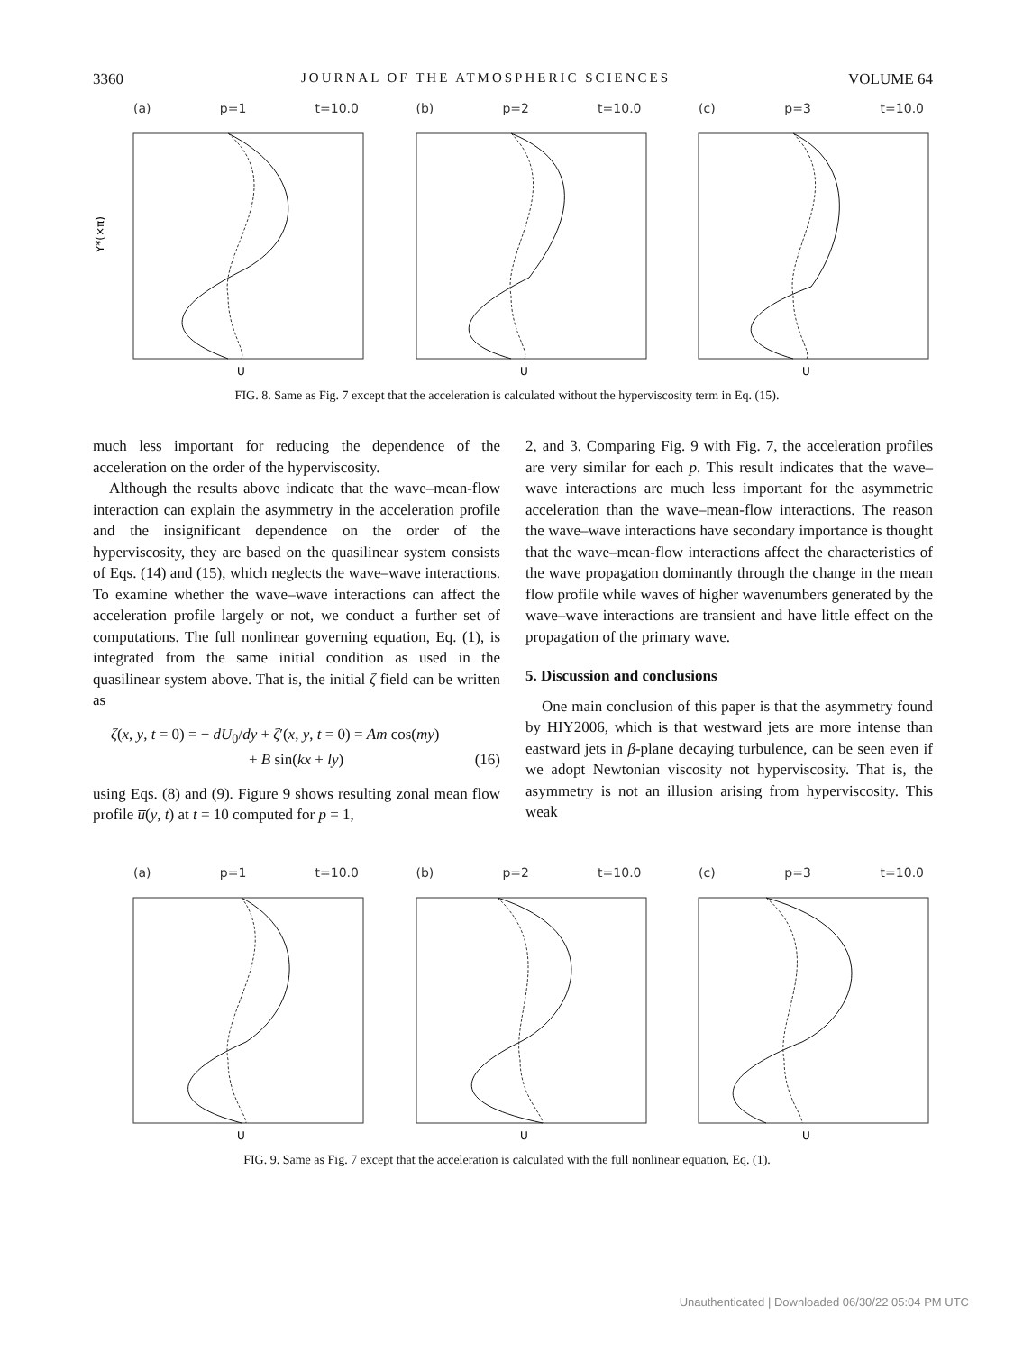3360 JOURNAL OF THE ATMOSPHERIC SCIENCES VOLUME 64
(a) p=1 t=10.0
Y*(×π)
U
(b) p=2 t=10.0
U
(c) p=3 t=10.0
U
FIG. 8. Same as Fig. 7 except that the acceleration is calculated without the hyperviscosity term in Eq. (15).
much less important for reducing the dependence of the acceleration on the order of the hyperviscosity.
Although the results above indicate that the wave–mean-flow interaction can explain the asymmetry in the acceleration profile and the insignificant dependence on the order of the hyperviscosity, they are based on the quasilinear system consists of Eqs. (14) and (15), which neglects the wave–wave interactions. To examine whether the wave–wave interactions can affect the acceleration profile largely or not, we conduct a further set of computations. The full nonlinear governing equation, Eq. (1), is integrated from the same initial condition as used in the quasilinear system above. That is, the initial ζ field can be written as
ζ(x, y, t = 0) = − dU<sub>0</sub>/dy + ζ′(x, y, t = 0) = Am cos(my)
+ B sin(kx + ly) (16)
using Eqs. (8) and (9). Figure 9 shows resulting zonal mean flow profile u̅(y, t) at t = 10 computed for p = 1,
2, and 3. Comparing Fig. 9 with Fig. 7, the acceleration profiles are very similar for each p. This result indicates that the wave–wave interactions are much less important for the asymmetric acceleration than the wave–mean-flow interactions. The reason the wave–wave interactions have secondary importance is thought that the wave–mean-flow interactions affect the characteristics of the wave propagation dominantly through the change in the mean flow profile while waves of higher wavenumbers generated by the wave–wave interactions are transient and have little effect on the propagation of the primary wave.
5. Discussion and conclusions
One main conclusion of this paper is that the asymmetry found by HIY2006, which is that westward jets are more intense than eastward jets in β-plane decaying turbulence, can be seen even if we adopt Newtonian viscosity not hyperviscosity. That is, the asymmetry is not an illusion arising from hyperviscosity. This weak
(a) p=1 t=10.0
U
(b) p=2 t=10.0
U
(c) p=3 t=10.0
U
FIG. 9. Same as Fig. 7 except that the acceleration is calculated with the full nonlinear equation, Eq. (1).
Unauthenticated | Downloaded 06/30/22 05:04 PM UTC